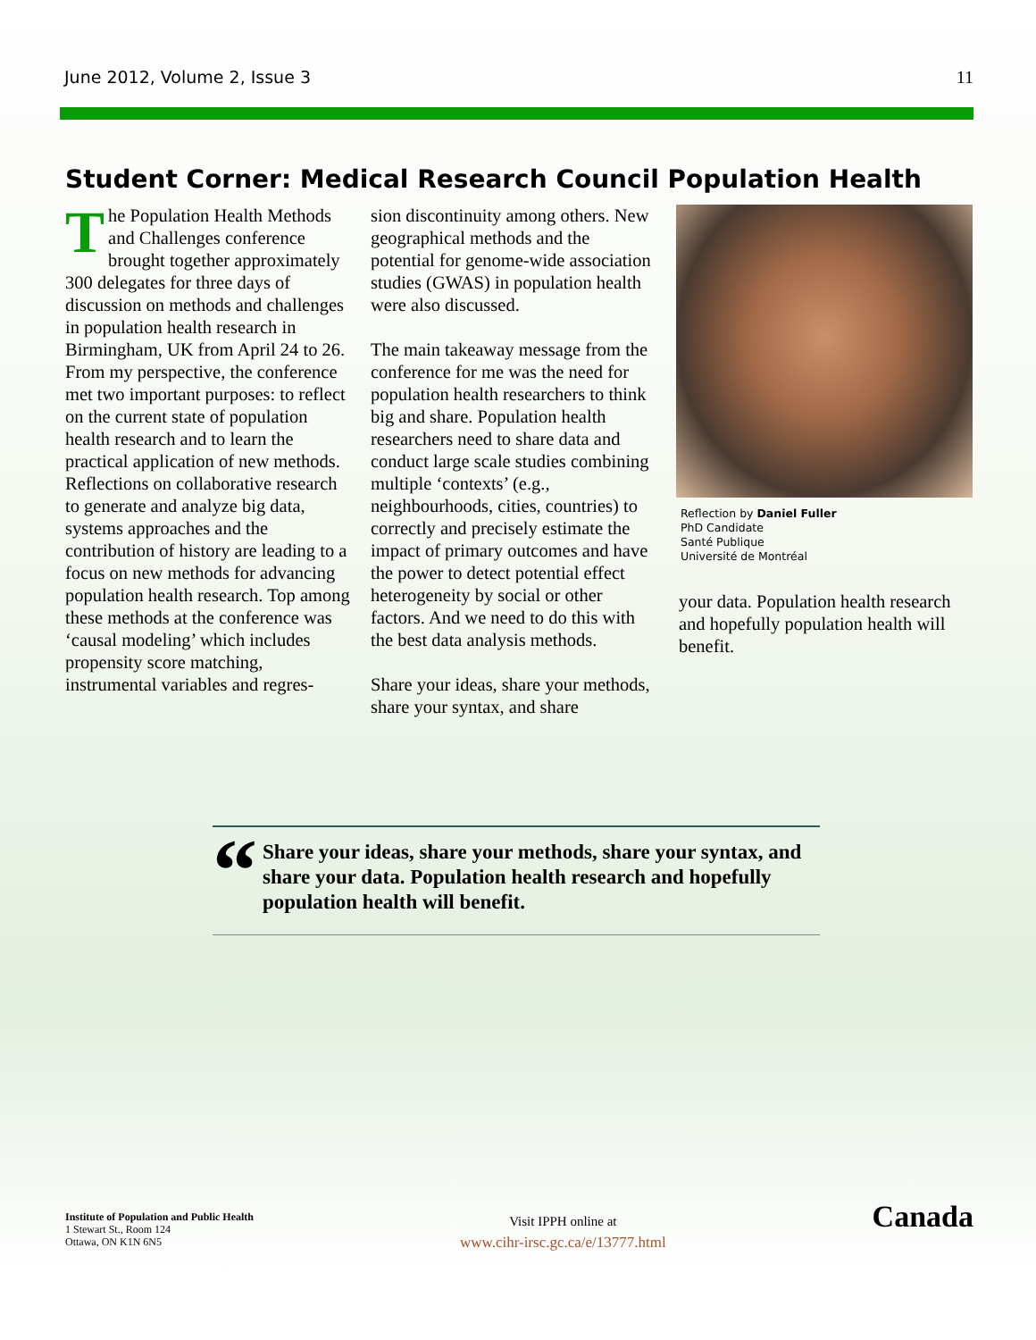June 2012, Volume 2, Issue 3 11
Student Corner: Medical Research Council Population Health
The Population Health Methods and Challenges conference brought together approximately 300 delegates for three days of discussion on methods and challenges in population health research in Birmingham, UK from April 24 to 26. From my perspective, the conference met two important purposes: to reflect on the current state of population health research and to learn the practical application of new methods. Reflections on collaborative research to generate and analyze big data, systems approaches and the contribution of history are leading to a focus on new methods for advancing population health research. Top among these methods at the conference was ‘causal modeling’ which includes propensity score matching, instrumental variables and regres-
sion discontinuity among others. New geographical methods and the potential for genome-wide association studies (GWAS) in population health were also discussed.
The main takeaway message from the conference for me was the need for population health researchers to think big and share. Population health researchers need to share data and conduct large scale studies combining multiple ‘contexts’ (e.g., neighbourhoods, cities, countries) to correctly and precisely estimate the impact of primary outcomes and have the power to detect potential effect heterogeneity by social or other factors. And we need to do this with the best data analysis methods.
Share your ideas, share your methods, share your syntax, and share
Reflection by Daniel Fuller
PhD Candidate
Santé Publique
Université de Montréal
your data. Population health research and hopefully population health will benefit.
“Share your ideas, share your methods, share your syntax, and share your data. Population health research and hopefully population health will benefit.
Institute of Population and Public Health
1 Stewart St., Room 124
Ottawa, ON K1N 6N5
Visit IPPH online at
www.cihr-irsc.gc.ca/e/13777.html
Canada